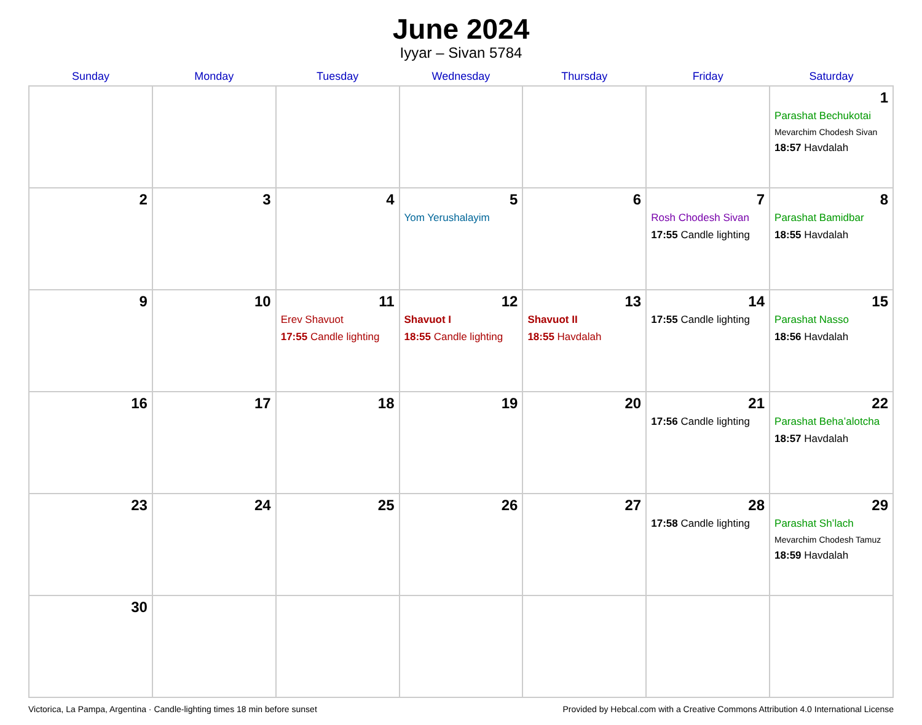June 2024
Iyyar – Sivan 5784
| Sunday | Monday | Tuesday | Wednesday | Thursday | Friday | Saturday |
| --- | --- | --- | --- | --- | --- | --- |
| | | | | | | 1 Parashat Bechukotai Mevarchim Chodesh Sivan 18:57 Havdalah |
| 2 | 3 | 4 | 5 Yom Yerushalayim | 6 | 7 Rosh Chodesh Sivan 17:55 Candle lighting | 8 Parashat Bamidbar 18:55 Havdalah |
| 9 | 10 | 11 Erev Shavuot 17:55 Candle lighting | 12 Shavuot I 18:55 Candle lighting | 13 Shavuot II 18:55 Havdalah | 14 17:55 Candle lighting | 15 Parashat Nasso 18:56 Havdalah |
| 16 | 17 | 18 | 19 | 20 | 21 17:56 Candle lighting | 22 Parashat Beha’alotcha 18:57 Havdalah |
| 23 | 24 | 25 | 26 | 27 | 28 17:58 Candle lighting | 29 Parashat Sh’lach Mevarchim Chodesh Tamuz 18:59 Havdalah |
| 30 | | | | | | |
Victorica, La Pampa, Argentina · Candle-lighting times 18 min before sunset Provided by Hebcal.com with a Creative Commons Attribution 4.0 International License